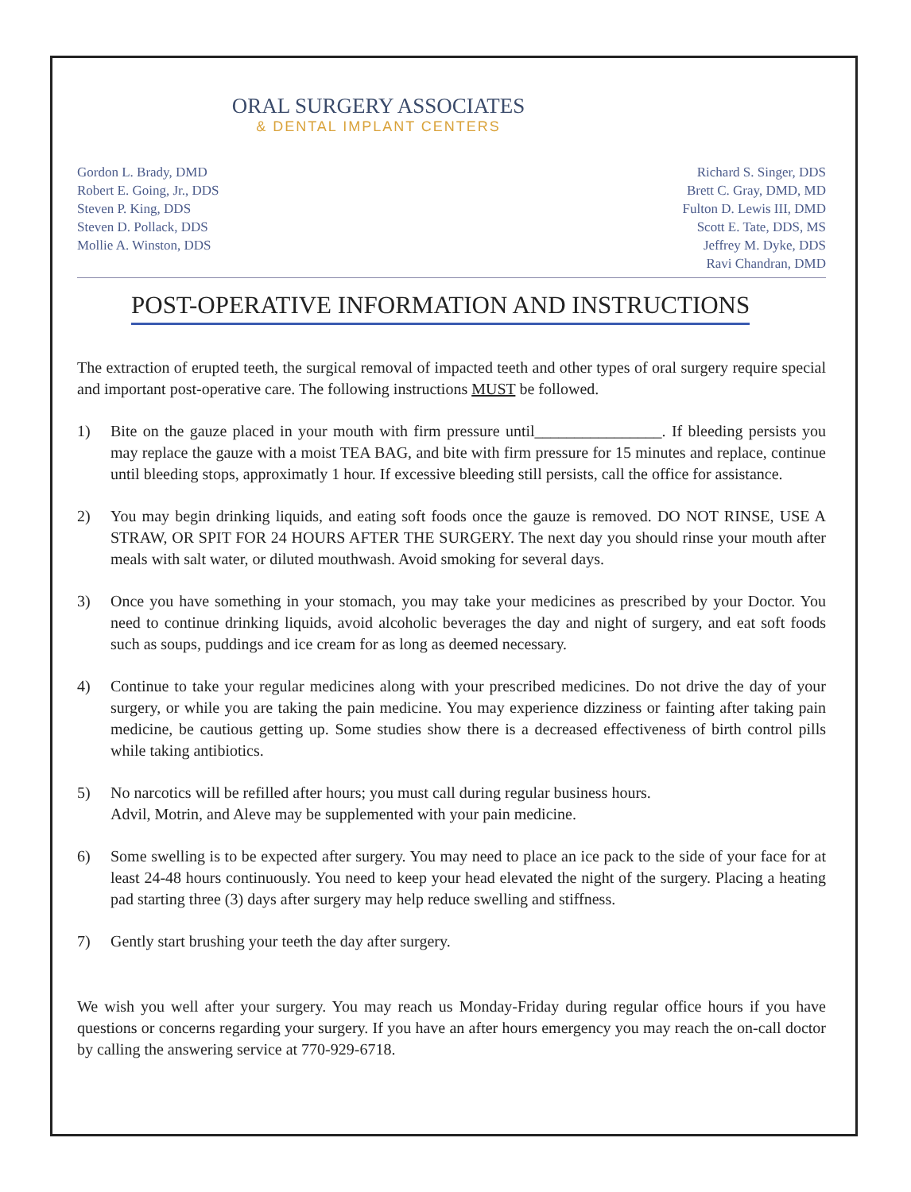ORAL SURGERY ASSOCIATES
& DENTAL IMPLANT CENTERS
Gordon L. Brady, DMD
Robert E. Going, Jr., DDS
Steven P. King, DDS
Steven D. Pollack, DDS
Mollie A. Winston, DDS
Richard S. Singer, DDS
Brett C. Gray, DMD, MD
Fulton D. Lewis III, DMD
Scott E. Tate, DDS, MS
Jeffrey M. Dyke, DDS
Ravi Chandran, DMD
POST-OPERATIVE INFORMATION AND INSTRUCTIONS
The extraction of erupted teeth, the surgical removal of impacted teeth and other types of oral surgery require special and important post-operative care. The following instructions MUST be followed.
1) Bite on the gauze placed in your mouth with firm pressure until________________. If bleeding persists you may replace the gauze with a moist TEA BAG, and bite with firm pressure for 15 minutes and replace, continue until bleeding stops, approximatly 1 hour. If excessive bleeding still persists, call the office for assistance.
2) You may begin drinking liquids, and eating soft foods once the gauze is removed. DO NOT RINSE, USE A STRAW, OR SPIT FOR 24 HOURS AFTER THE SURGERY. The next day you should rinse your mouth after meals with salt water, or diluted mouthwash. Avoid smoking for several days.
3) Once you have something in your stomach, you may take your medicines as prescribed by your Doctor. You need to continue drinking liquids, avoid alcoholic beverages the day and night of surgery, and eat soft foods such as soups, puddings and ice cream for as long as deemed necessary.
4) Continue to take your regular medicines along with your prescribed medicines. Do not drive the day of your surgery, or while you are taking the pain medicine. You may experience dizziness or fainting after taking pain medicine, be cautious getting up. Some studies show there is a decreased effectiveness of birth control pills while taking antibiotics.
5) No narcotics will be refilled after hours; you must call during regular business hours.
Advil, Motrin, and Aleve may be supplemented with your pain medicine.
6) Some swelling is to be expected after surgery. You may need to place an ice pack to the side of your face for at least 24-48 hours continuously. You need to keep your head elevated the night of the surgery. Placing a heating pad starting three (3) days after surgery may help reduce swelling and stiffness.
7) Gently start brushing your teeth the day after surgery.
We wish you well after your surgery. You may reach us Monday-Friday during regular office hours if you have questions or concerns regarding your surgery. If you have an after hours emergency you may reach the on-call doctor by calling the answering service at 770-929-6718.